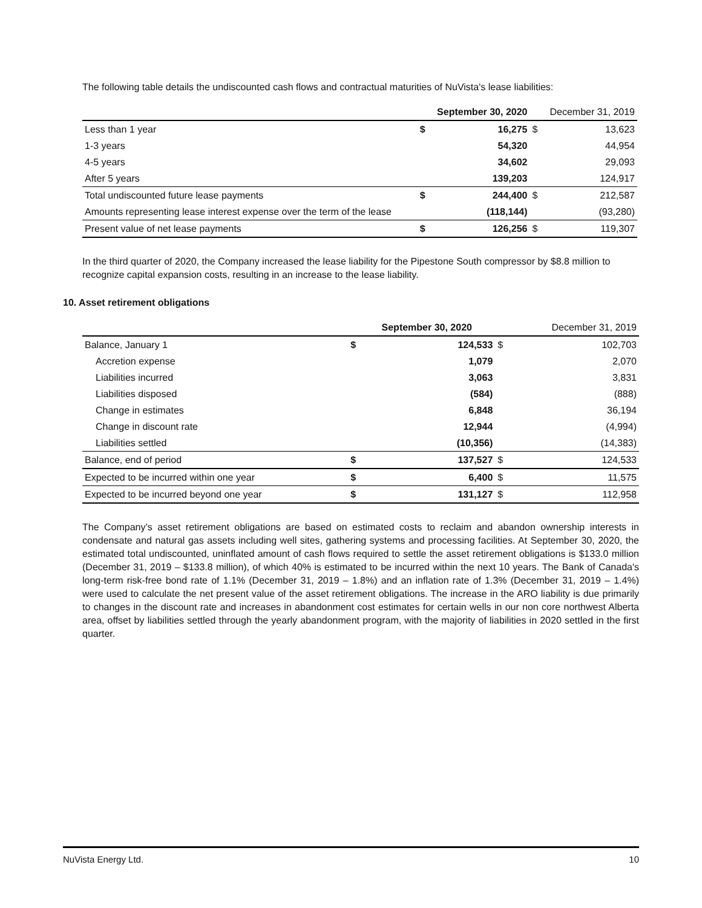The following table details the undiscounted cash flows and contractual maturities of NuVista's lease liabilities:
| | | September 30, 2020 | | December 31, 2019 |
| --- | --- | --- | --- | --- |
| Less than 1 year | $ | 16,275 | $ | 13,623 |
| 1-3 years | | 54,320 | | 44,954 |
| 4-5 years | | 34,602 | | 29,093 |
| After 5 years | | 139,203 | | 124,917 |
| Total undiscounted future lease payments | $ | 244,400 | $ | 212,587 |
| Amounts representing lease interest expense over the term of the lease | | (118,144) | | (93,280) |
| Present value of net lease payments | $ | 126,256 | $ | 119,307 |
In the third quarter of 2020, the Company increased the lease liability for the Pipestone South compressor by $8.8 million to recognize capital expansion costs, resulting in an increase to the lease liability.
10. Asset retirement obligations
| | | September 30, 2020 | | December 31, 2019 |
| --- | --- | --- | --- | --- |
| Balance, January 1 | $ | 124,533 | $ | 102,703 |
| Accretion expense | | 1,079 | | 2,070 |
| Liabilities incurred | | 3,063 | | 3,831 |
| Liabilities disposed | | (584) | | (888) |
| Change in estimates | | 6,848 | | 36,194 |
| Change in discount rate | | 12,944 | | (4,994) |
| Liabilities settled | | (10,356) | | (14,383) |
| Balance, end of period | $ | 137,527 | $ | 124,533 |
| Expected to be incurred within one year | $ | 6,400 | $ | 11,575 |
| Expected to be incurred beyond one year | $ | 131,127 | $ | 112,958 |
The Company’s asset retirement obligations are based on estimated costs to reclaim and abandon ownership interests in condensate and natural gas assets including well sites, gathering systems and processing facilities. At September 30, 2020, the estimated total undiscounted, uninflated amount of cash flows required to settle the asset retirement obligations is $133.0 million (December 31, 2019 – $133.8 million), of which 40% is estimated to be incurred within the next 10 years. The Bank of Canada's long-term risk-free bond rate of 1.1% (December 31, 2019 – 1.8%) and an inflation rate of 1.3% (December 31, 2019 – 1.4%) were used to calculate the net present value of the asset retirement obligations. The increase in the ARO liability is due primarily to changes in the discount rate and increases in abandonment cost estimates for certain wells in our non core northwest Alberta area, offset by liabilities settled through the yearly abandonment program, with the majority of liabilities in 2020 settled in the first quarter.
NuVista Energy Ltd. 10